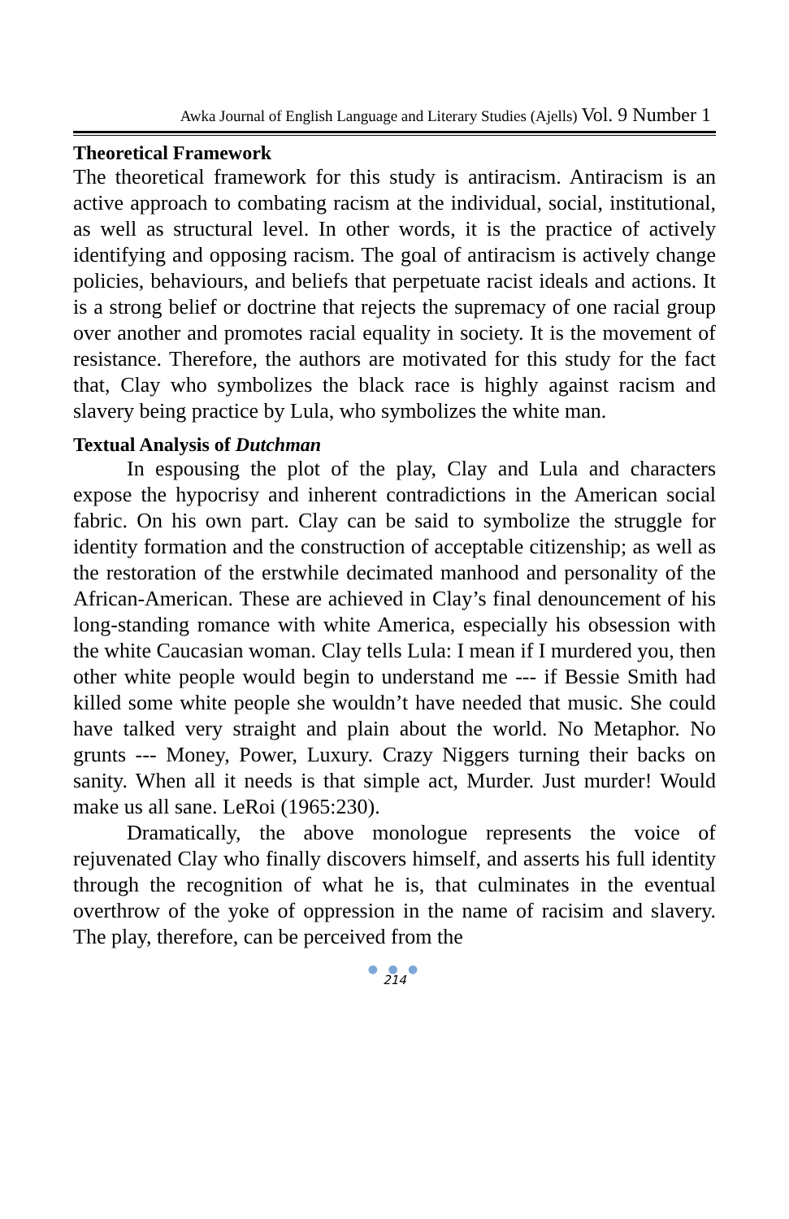Awka Journal of English Language and Literary Studies (Ajells) Vol. 9 Number 1
Theoretical Framework
The theoretical framework for this study is antiracism. Antiracism is an active approach to combating racism at the individual, social, institutional, as well as structural level. In other words, it is the practice of actively identifying and opposing racism. The goal of antiracism is actively change policies, behaviours, and beliefs that perpetuate racist ideals and actions. It is a strong belief or doctrine that rejects the supremacy of one racial group over another and promotes racial equality in society. It is the movement of resistance. Therefore, the authors are motivated for this study for the fact that, Clay who symbolizes the black race is highly against racism and slavery being practice by Lula, who symbolizes the white man.
Textual Analysis of Dutchman
In espousing the plot of the play, Clay and Lula and characters expose the hypocrisy and inherent contradictions in the American social fabric. On his own part. Clay can be said to symbolize the struggle for identity formation and the construction of acceptable citizenship; as well as the restoration of the erstwhile decimated manhood and personality of the African-American. These are achieved in Clay’s final denouncement of his long-standing romance with white America, especially his obsession with the white Caucasian woman. Clay tells Lula: I mean if I murdered you, then other white people would begin to understand me --- if Bessie Smith had killed some white people she wouldn’t have needed that music. She could have talked very straight and plain about the world. No Metaphor. No grunts --- Money, Power, Luxury. Crazy Niggers turning their backs on sanity. When all it needs is that simple act, Murder. Just murder! Would make us all sane. LeRoi (1965:230).
Dramatically, the above monologue represents the voice of rejuvenated Clay who finally discovers himself, and asserts his full identity through the recognition of what he is, that culminates in the eventual overthrow of the yoke of oppression in the name of racisim and slavery. The play, therefore, can be perceived from the
● ● ●
214